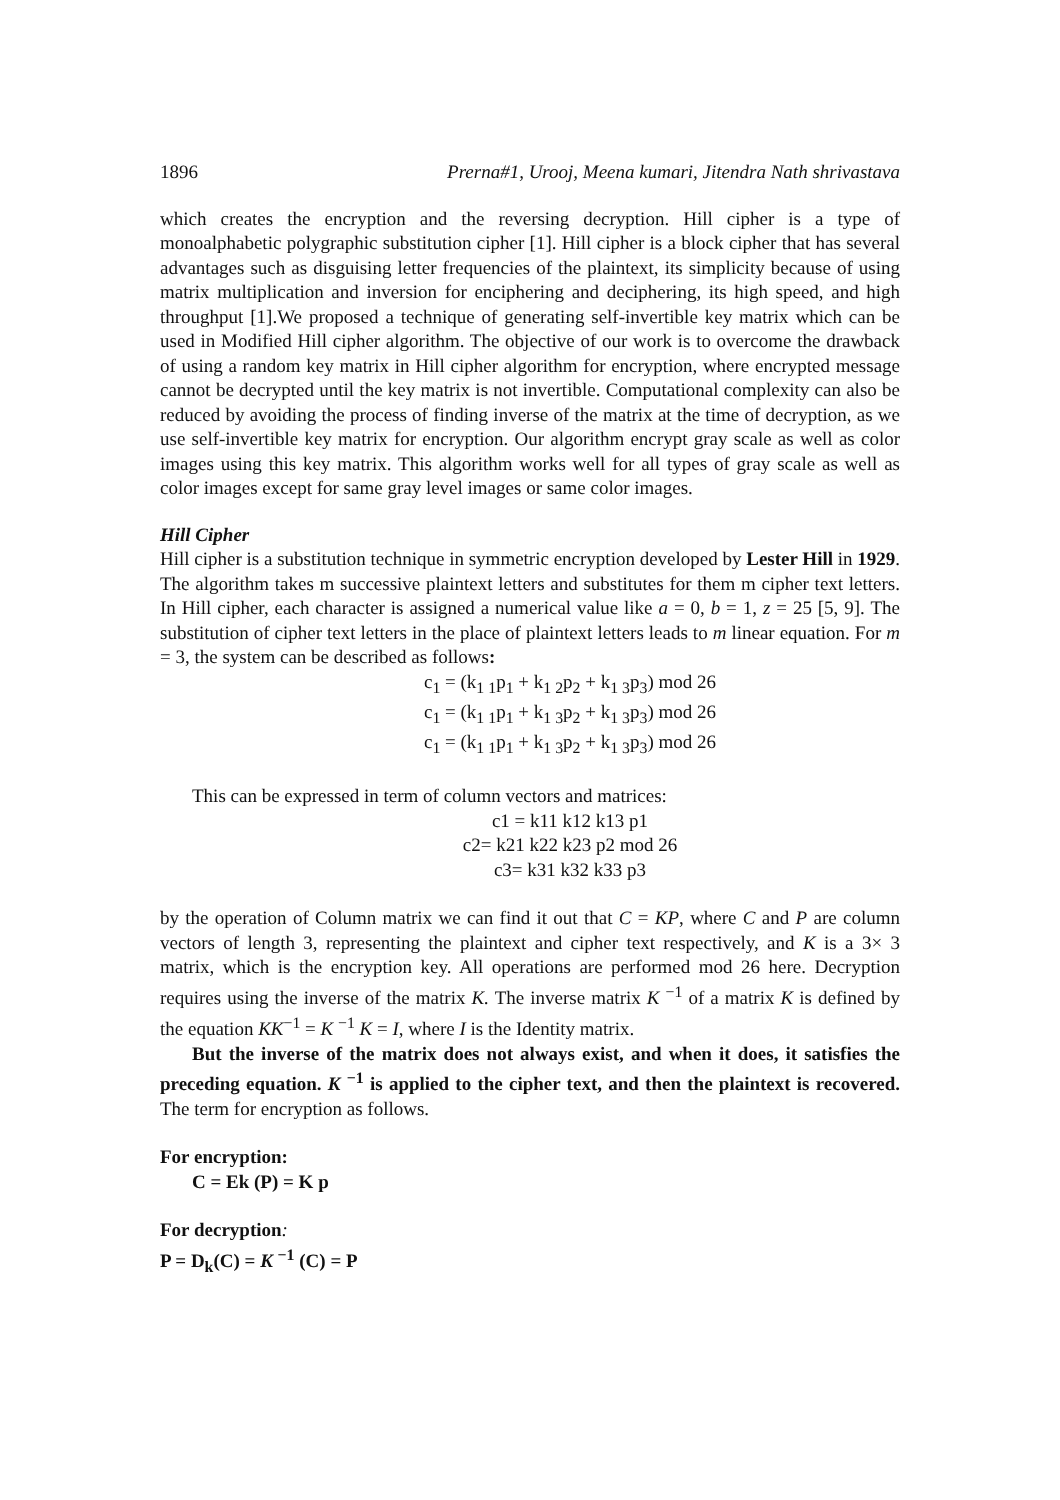1896 Prerna#1, Urooj, Meena kumari, Jitendra Nath shrivastava
which creates the encryption and the reversing decryption. Hill cipher is a type of monoalphabetic polygraphic substitution cipher [1]. Hill cipher is a block cipher that has several advantages such as disguising letter frequencies of the plaintext, its simplicity because of using matrix multiplication and inversion for enciphering and deciphering, its high speed, and high throughput [1].We proposed a technique of generating self-invertible key matrix which can be used in Modified Hill cipher algorithm. The objective of our work is to overcome the drawback of using a random key matrix in Hill cipher algorithm for encryption, where encrypted message cannot be decrypted until the key matrix is not invertible. Computational complexity can also be reduced by avoiding the process of finding inverse of the matrix at the time of decryption, as we use self-invertible key matrix for encryption. Our algorithm encrypt gray scale as well as color images using this key matrix. This algorithm works well for all types of gray scale as well as color images except for same gray level images or same color images.
Hill Cipher
Hill cipher is a substitution technique in symmetric encryption developed by Lester Hill in 1929. The algorithm takes m successive plaintext letters and substitutes for them m cipher text letters. In Hill cipher, each character is assigned a numerical value like a = 0, b = 1, z = 25 [5, 9]. The substitution of cipher text letters in the place of plaintext letters leads to m linear equation. For m = 3, the system can be described as follows:
c<sub>1</sub> = (k<sub>1 1</sub>p<sub>1</sub> + k<sub>1 2</sub>p<sub>2</sub> + k<sub>1 3</sub>p<sub>3</sub>) mod 26
c<sub>1</sub> = (k<sub>1 1</sub>p<sub>1</sub> + k<sub>1 3</sub>p<sub>2</sub> + k<sub>1 3</sub>p<sub>3</sub>) mod 26
c<sub>1</sub> = (k<sub>1 1</sub>p<sub>1</sub> + k<sub>1 3</sub>p<sub>2</sub> + k<sub>1 3</sub>p<sub>3</sub>) mod 26
This can be expressed in term of column vectors and matrices:
c1 = k11 k12 k13 p1
c2= k21 k22 k23 p2 mod 26
c3= k31 k32 k33 p3
by the operation of Column matrix we can find it out that C = KP, where C and P are column vectors of length 3, representing the plaintext and cipher text respectively, and K is a 3× 3 matrix, which is the encryption key. All operations are performed mod 26 here. Decryption requires using the inverse of the matrix K. The inverse matrix K <sup>−1</sup> of a matrix K is defined by the equation KK<sup>−1</sup> = K <sup>−1</sup> K = I, where I is the Identity matrix.
But the inverse of the matrix does not always exist, and when it does, it satisfies the preceding equation. K <sup>−1</sup> is applied to the cipher text, and then the plaintext is recovered. The term for encryption as follows.
For encryption:
C = Ek (P) = K p
For decryption:
P = D<sub>k</sub>(C) = K <sup>−1</sup> (C) = P